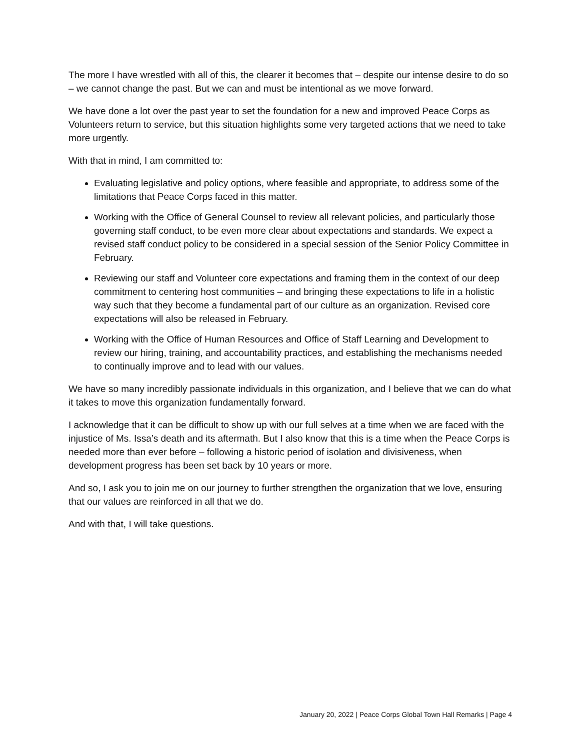The more I have wrestled with all of this, the clearer it becomes that – despite our intense desire to do so – we cannot change the past. But we can and must be intentional as we move forward.
We have done a lot over the past year to set the foundation for a new and improved Peace Corps as Volunteers return to service, but this situation highlights some very targeted actions that we need to take more urgently.
With that in mind, I am committed to:
Evaluating legislative and policy options, where feasible and appropriate, to address some of the limitations that Peace Corps faced in this matter.
Working with the Office of General Counsel to review all relevant policies, and particularly those governing staff conduct, to be even more clear about expectations and standards. We expect a revised staff conduct policy to be considered in a special session of the Senior Policy Committee in February.
Reviewing our staff and Volunteer core expectations and framing them in the context of our deep commitment to centering host communities – and bringing these expectations to life in a holistic way such that they become a fundamental part of our culture as an organization. Revised core expectations will also be released in February.
Working with the Office of Human Resources and Office of Staff Learning and Development to review our hiring, training, and accountability practices, and establishing the mechanisms needed to continually improve and to lead with our values.
We have so many incredibly passionate individuals in this organization, and I believe that we can do what it takes to move this organization fundamentally forward.
I acknowledge that it can be difficult to show up with our full selves at a time when we are faced with the injustice of Ms. Issa’s death and its aftermath. But I also know that this is a time when the Peace Corps is needed more than ever before – following a historic period of isolation and divisiveness, when development progress has been set back by 10 years or more.
And so, I ask you to join me on our journey to further strengthen the organization that we love, ensuring that our values are reinforced in all that we do.
And with that, I will take questions.
January 20, 2022 | Peace Corps Global Town Hall Remarks | Page 4